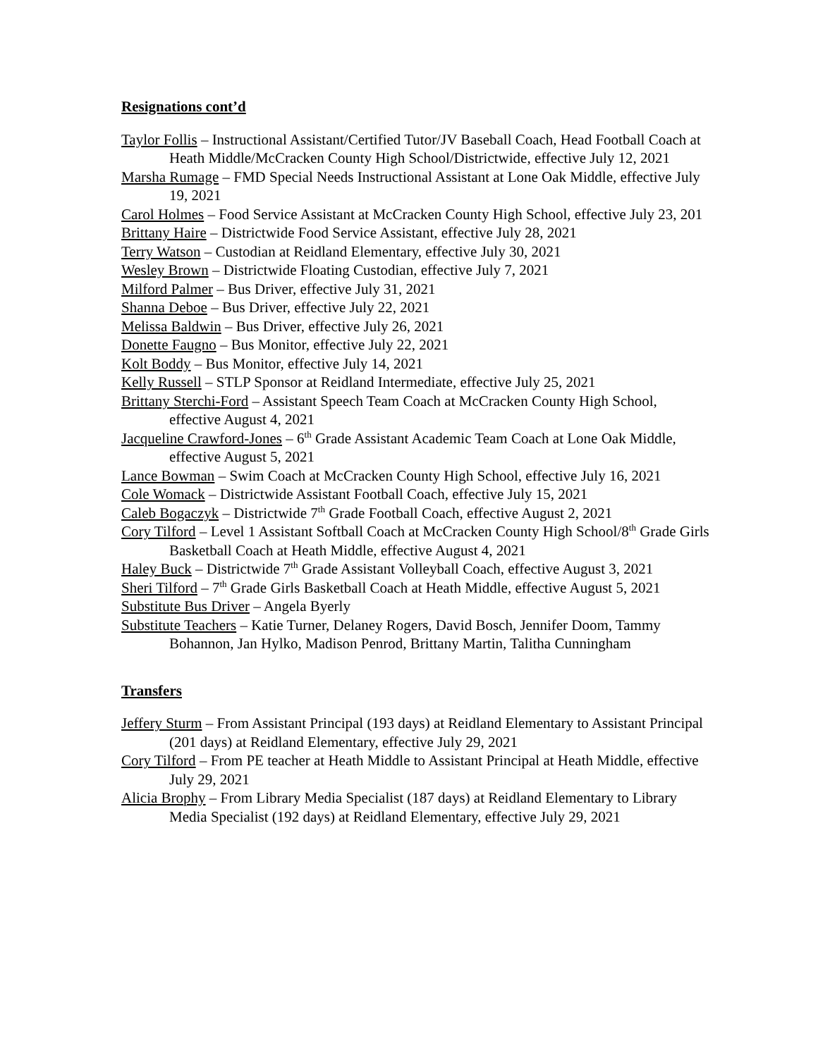Resignations cont’d
Taylor Follis – Instructional Assistant/Certified Tutor/JV Baseball Coach, Head Football Coach at Heath Middle/McCracken County High School/Districtwide, effective July 12, 2021
Marsha Rumage – FMD Special Needs Instructional Assistant at Lone Oak Middle, effective July 19, 2021
Carol Holmes – Food Service Assistant at McCracken County High School, effective July 23, 201
Brittany Haire – Districtwide Food Service Assistant, effective July 28, 2021
Terry Watson – Custodian at Reidland Elementary, effective July 30, 2021
Wesley Brown – Districtwide Floating Custodian, effective July 7, 2021
Milford Palmer – Bus Driver, effective July 31, 2021
Shanna Deboe – Bus Driver, effective July 22, 2021
Melissa Baldwin – Bus Driver, effective July 26, 2021
Donette Faugno – Bus Monitor, effective July 22, 2021
Kolt Boddy – Bus Monitor, effective July 14, 2021
Kelly Russell – STLP Sponsor at Reidland Intermediate, effective July 25, 2021
Brittany Sterchi-Ford – Assistant Speech Team Coach at McCracken County High School, effective August 4, 2021
Jacqueline Crawford-Jones – 6<sup>th</sup> Grade Assistant Academic Team Coach at Lone Oak Middle, effective August 5, 2021
Lance Bowman – Swim Coach at McCracken County High School, effective July 16, 2021
Cole Womack – Districtwide Assistant Football Coach, effective July 15, 2021
Caleb Bogaczyk – Districtwide 7<sup>th</sup> Grade Football Coach, effective August 2, 2021
Cory Tilford – Level 1 Assistant Softball Coach at McCracken County High School/8<sup>th</sup> Grade Girls Basketball Coach at Heath Middle, effective August 4, 2021
Haley Buck – Districtwide 7<sup>th</sup> Grade Assistant Volleyball Coach, effective August 3, 2021
Sheri Tilford – 7<sup>th</sup> Grade Girls Basketball Coach at Heath Middle, effective August 5, 2021
Substitute Bus Driver – Angela Byerly
Substitute Teachers – Katie Turner, Delaney Rogers, David Bosch, Jennifer Doom, Tammy Bohannon, Jan Hylko, Madison Penrod, Brittany Martin, Talitha Cunningham
Transfers
Jeffery Sturm – From Assistant Principal (193 days) at Reidland Elementary to Assistant Principal (201 days) at Reidland Elementary, effective July 29, 2021
Cory Tilford – From PE teacher at Heath Middle to Assistant Principal at Heath Middle, effective July 29, 2021
Alicia Brophy – From Library Media Specialist (187 days) at Reidland Elementary to Library Media Specialist (192 days) at Reidland Elementary, effective July 29, 2021